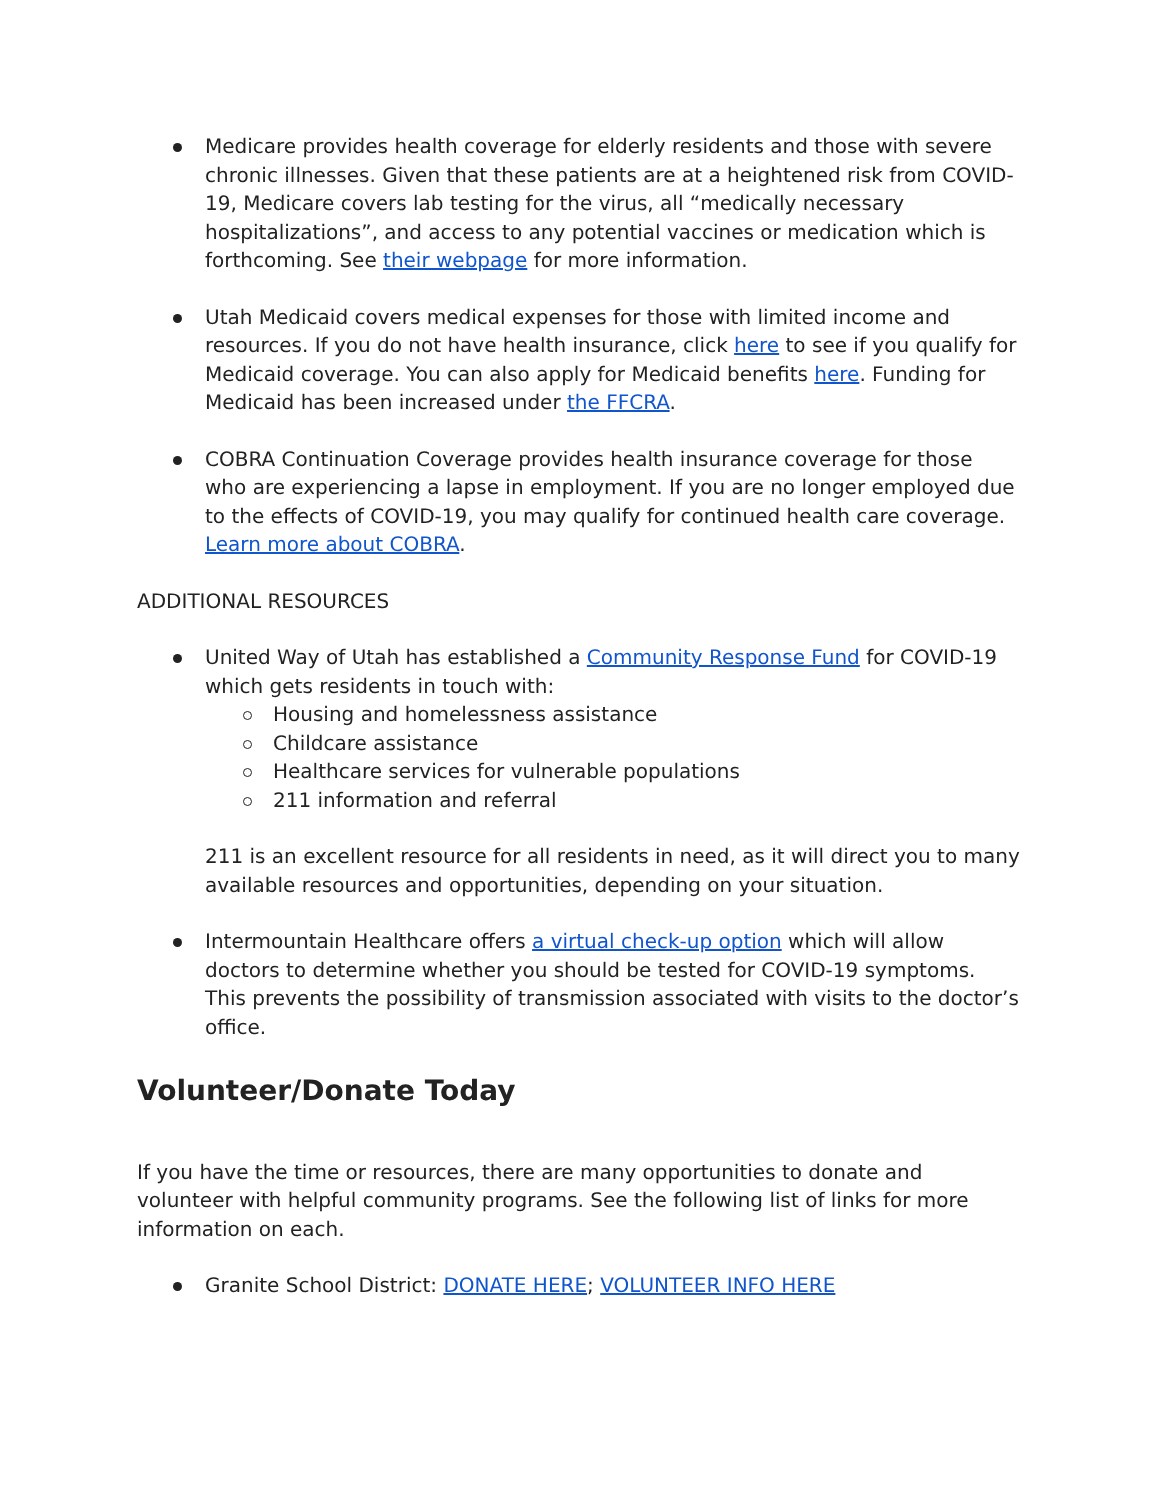Medicare provides health coverage for elderly residents and those with severe chronic illnesses. Given that these patients are at a heightened risk from COVID-19, Medicare covers lab testing for the virus, all “medically necessary hospitalizations”, and access to any potential vaccines or medication which is forthcoming. See their webpage for more information.
Utah Medicaid covers medical expenses for those with limited income and resources. If you do not have health insurance, click here to see if you qualify for Medicaid coverage. You can also apply for Medicaid benefits here. Funding for Medicaid has been increased under the FFCRA.
COBRA Continuation Coverage provides health insurance coverage for those who are experiencing a lapse in employment. If you are no longer employed due to the effects of COVID-19, you may qualify for continued health care coverage. Learn more about COBRA.
ADDITIONAL RESOURCES
United Way of Utah has established a Community Response Fund for COVID-19 which gets residents in touch with:
Housing and homelessness assistance
Childcare assistance
Healthcare services for vulnerable populations
211 information and referral
211 is an excellent resource for all residents in need, as it will direct you to many available resources and opportunities, depending on your situation.
Intermountain Healthcare offers a virtual check-up option which will allow doctors to determine whether you should be tested for COVID-19 symptoms. This prevents the possibility of transmission associated with visits to the doctor’s office.
Volunteer/Donate Today
If you have the time or resources, there are many opportunities to donate and volunteer with helpful community programs. See the following list of links for more information on each.
Granite School District: DONATE HERE; VOLUNTEER INFO HERE